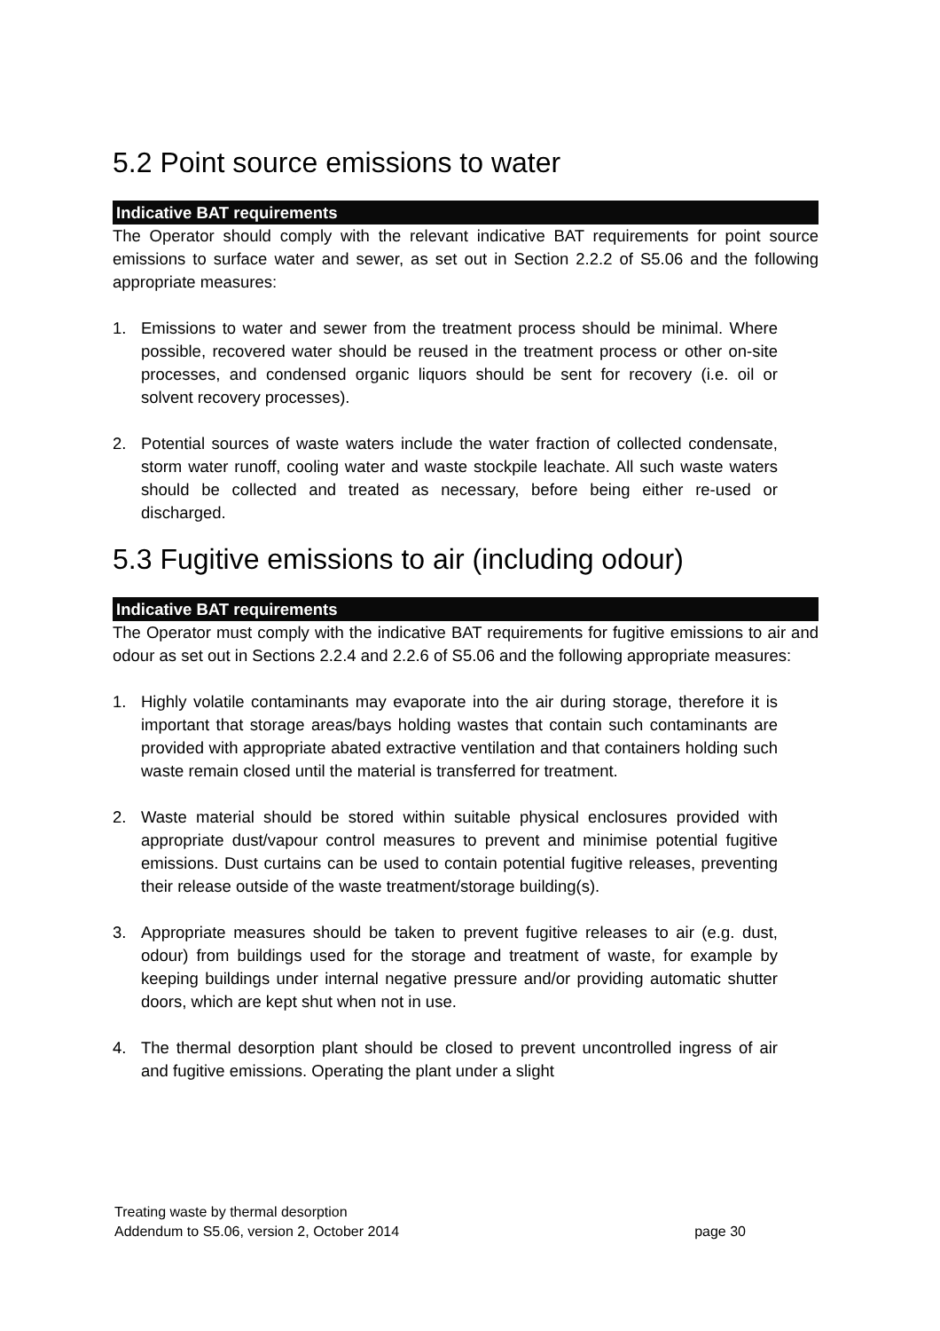5.2 Point source emissions to water
Indicative BAT requirements
The Operator should comply with the relevant indicative BAT requirements for point source emissions to surface water and sewer, as set out in Section 2.2.2 of S5.06 and the following appropriate measures:
1. Emissions to water and sewer from the treatment process should be minimal. Where possible, recovered water should be reused in the treatment process or other on-site processes, and condensed organic liquors should be sent for recovery (i.e. oil or solvent recovery processes).
2. Potential sources of waste waters include the water fraction of collected condensate, storm water runoff, cooling water and waste stockpile leachate. All such waste waters should be collected and treated as necessary, before being either re-used or discharged.
5.3 Fugitive emissions to air (including odour)
Indicative BAT requirements
The Operator must comply with the indicative BAT requirements for fugitive emissions to air and odour as set out in Sections 2.2.4 and 2.2.6 of S5.06 and the following appropriate measures:
1. Highly volatile contaminants may evaporate into the air during storage, therefore it is important that storage areas/bays holding wastes that contain such contaminants are provided with appropriate abated extractive ventilation and that containers holding such waste remain closed until the material is transferred for treatment.
2. Waste material should be stored within suitable physical enclosures provided with appropriate dust/vapour control measures to prevent and minimise potential fugitive emissions. Dust curtains can be used to contain potential fugitive releases, preventing their release outside of the waste treatment/storage building(s).
3. Appropriate measures should be taken to prevent fugitive releases to air (e.g. dust, odour) from buildings used for the storage and treatment of waste, for example by keeping buildings under internal negative pressure and/or providing automatic shutter doors, which are kept shut when not in use.
4. The thermal desorption plant should be closed to prevent uncontrolled ingress of air and fugitive emissions. Operating the plant under a slight
Treating waste by thermal desorption
Addendum to S5.06, version 2, October 2014 page 30